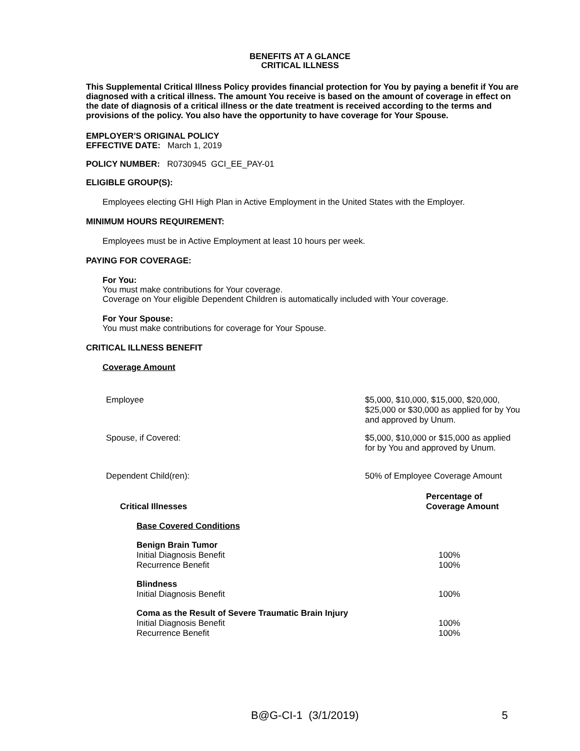BENEFITS AT A GLANCE
CRITICAL ILLNESS
This Supplemental Critical Illness Policy provides financial protection for You by paying a benefit if You are diagnosed with a critical illness. The amount You receive is based on the amount of coverage in effect on the date of diagnosis of a critical illness or the date treatment is received according to the terms and provisions of the policy. You also have the opportunity to have coverage for Your Spouse.
EMPLOYER'S ORIGINAL POLICY
EFFECTIVE DATE: March 1, 2019
POLICY NUMBER: R0730945 GCI_EE_PAY-01
ELIGIBLE GROUP(S):
Employees electing GHI High Plan in Active Employment in the United States with the Employer.
MINIMUM HOURS REQUIREMENT:
Employees must be in Active Employment at least 10 hours per week.
PAYING FOR COVERAGE:
For You:
You must make contributions for Your coverage.
Coverage on Your eligible Dependent Children is automatically included with Your coverage.
For Your Spouse:
You must make contributions for coverage for Your Spouse.
CRITICAL ILLNESS BENEFIT
Coverage Amount
| Employee | $5,000, $10,000, $15,000, $20,000, $25,000 or $30,000 as applied for by You and approved by Unum. |
| Spouse, if Covered: | $5,000, $10,000 or $15,000 as applied for by You and approved by Unum. |
| Dependent Child(ren): | 50% of Employee Coverage Amount |
| Critical Illnesses | Percentage of Coverage Amount |
| --- | --- |
| Base Covered Conditions | |
| Benign Brain Tumor Initial Diagnosis Benefit Recurrence Benefit | 100% 100% |
| Blindness Initial Diagnosis Benefit | 100% |
| Coma as the Result of Severe Traumatic Brain Injury Initial Diagnosis Benefit Recurrence Benefit | 100% 100% |
B@G-CI-1 (3/1/2019) 5